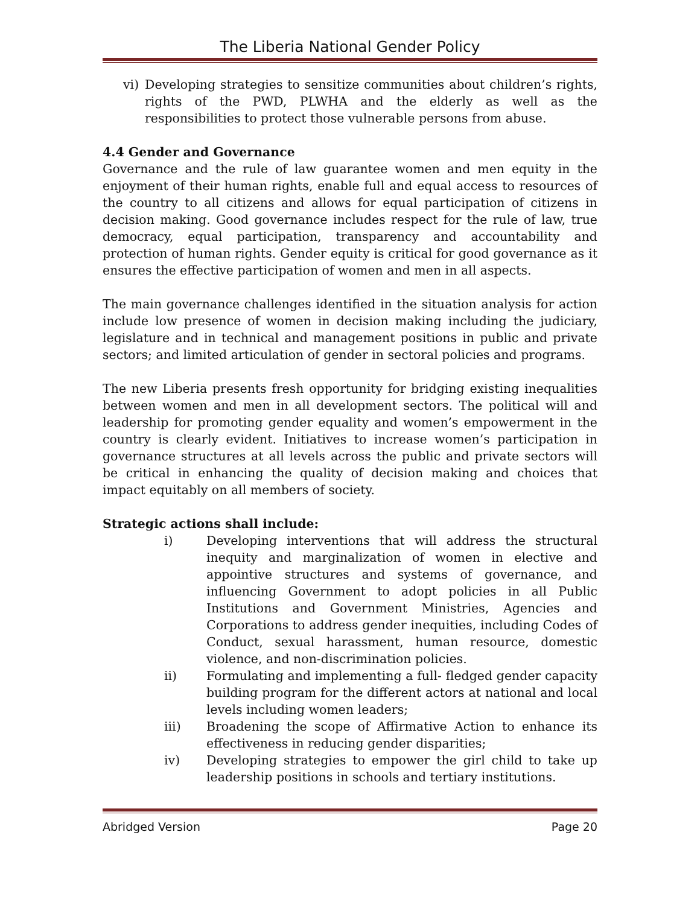The Liberia National Gender Policy
vi) Developing strategies to sensitize communities about children’s rights, rights of the PWD, PLWHA and the elderly as well as the responsibilities to protect those vulnerable persons from abuse.
4.4 Gender and Governance
Governance and the rule of law guarantee women and men equity in the enjoyment of their human rights, enable full and equal access to resources of the country to all citizens and allows for equal participation of citizens in decision making. Good governance includes respect for the rule of law, true democracy, equal participation, transparency and accountability and protection of human rights. Gender equity is critical for good governance as it ensures the effective participation of women and men in all aspects.
The main governance challenges identified in the situation analysis for action include low presence of women in decision making including the judiciary, legislature and in technical and management positions in public and private sectors; and limited articulation of gender in sectoral policies and programs.
The new Liberia presents fresh opportunity for bridging existing inequalities between women and men in all development sectors. The political will and leadership for promoting gender equality and women’s empowerment in the country is clearly evident. Initiatives to increase women’s participation in governance structures at all levels across the public and private sectors will be critical in enhancing the quality of decision making and choices that impact equitably on all members of society.
Strategic actions shall include:
i) Developing interventions that will address the structural inequity and marginalization of women in elective and appointive structures and systems of governance, and influencing Government to adopt policies in all Public Institutions and Government Ministries, Agencies and Corporations to address gender inequities, including Codes of Conduct, sexual harassment, human resource, domestic violence, and non-discrimination policies.
ii) Formulating and implementing a full- fledged gender capacity building program for the different actors at national and local levels including women leaders;
iii) Broadening the scope of Affirmative Action to enhance its effectiveness in reducing gender disparities;
iv) Developing strategies to empower the girl child to take up leadership positions in schools and tertiary institutions.
Abridged Version Page 20